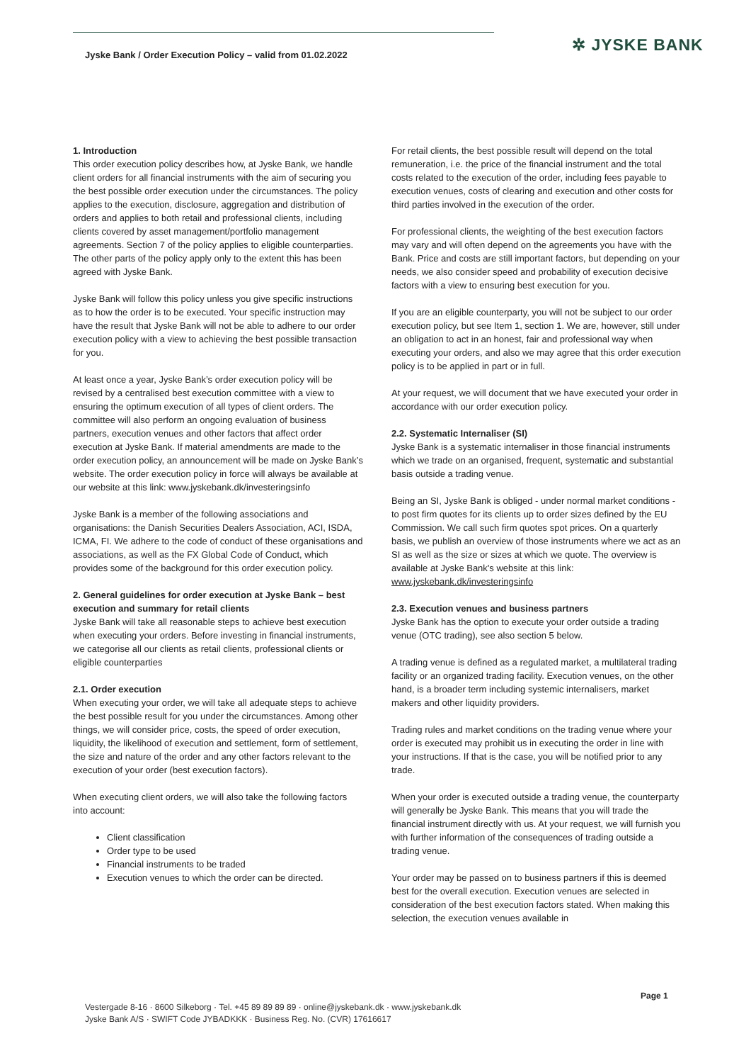Jyske Bank / Order Execution Policy – valid from 01.02.2022
✲ JYSKE BANK
1. Introduction
This order execution policy describes how, at Jyske Bank, we handle client orders for all financial instruments with the aim of securing you the best possible order execution under the circumstances. The policy applies to the execution, disclosure, aggregation and distribution of orders and applies to both retail and professional clients, including clients covered by asset management/portfolio management agreements. Section 7 of the policy applies to eligible counterparties. The other parts of the policy apply only to the extent this has been agreed with Jyske Bank.
Jyske Bank will follow this policy unless you give specific instructions as to how the order is to be executed. Your specific instruction may have the result that Jyske Bank will not be able to adhere to our order execution policy with a view to achieving the best possible transaction for you.
At least once a year, Jyske Bank’s order execution policy will be revised by a centralised best execution committee with a view to ensuring the optimum execution of all types of client orders. The committee will also perform an ongoing evaluation of business partners, execution venues and other factors that affect order execution at Jyske Bank. If material amendments are made to the order execution policy, an announcement will be made on Jyske Bank’s website. The order execution policy in force will always be available at our website at this link: www.jyskebank.dk/investeringsinfo
Jyske Bank is a member of the following associations and organisations: the Danish Securities Dealers Association, ACI, ISDA, ICMA, FI. We adhere to the code of conduct of these organisations and associations, as well as the FX Global Code of Conduct, which provides some of the background for this order execution policy.
2. General guidelines for order execution at Jyske Bank – best execution and summary for retail clients
Jyske Bank will take all reasonable steps to achieve best execution when executing your orders. Before investing in financial instruments, we categorise all our clients as retail clients, professional clients or eligible counterparties
2.1. Order execution
When executing your order, we will take all adequate steps to achieve the best possible result for you under the circumstances. Among other things, we will consider price, costs, the speed of order execution, liquidity, the likelihood of execution and settlement, form of settlement, the size and nature of the order and any other factors relevant to the execution of your order (best execution factors).
When executing client orders, we will also take the following factors into account:
Client classification
Order type to be used
Financial instruments to be traded
Execution venues to which the order can be directed.
For retail clients, the best possible result will depend on the total remuneration, i.e. the price of the financial instrument and the total costs related to the execution of the order, including fees payable to execution venues, costs of clearing and execution and other costs for third parties involved in the execution of the order.
For professional clients, the weighting of the best execution factors may vary and will often depend on the agreements you have with the Bank. Price and costs are still important factors, but depending on your needs, we also consider speed and probability of execution decisive factors with a view to ensuring best execution for you.
If you are an eligible counterparty, you will not be subject to our order execution policy, but see Item 1, section 1. We are, however, still under an obligation to act in an honest, fair and professional way when executing your orders, and also we may agree that this order execution policy is to be applied in part or in full.
At your request, we will document that we have executed your order in accordance with our order execution policy.
2.2. Systematic Internaliser (SI)
Jyske Bank is a systematic internaliser in those financial instruments which we trade on an organised, frequent, systematic and substantial basis outside a trading venue.
Being an SI, Jyske Bank is obliged - under normal market conditions - to post firm quotes for its clients up to order sizes defined by the EU Commission. We call such firm quotes spot prices. On a quarterly basis, we publish an overview of those instruments where we act as an SI as well as the size or sizes at which we quote. The overview is available at Jyske Bank's website at this link: www.jyskebank.dk/investeringsinfo
2.3. Execution venues and business partners
Jyske Bank has the option to execute your order outside a trading venue (OTC trading), see also section 5 below.
A trading venue is defined as a regulated market, a multilateral trading facility or an organized trading facility. Execution venues, on the other hand, is a broader term including systemic internalisers, market makers and other liquidity providers.
Trading rules and market conditions on the trading venue where your order is executed may prohibit us in executing the order in line with your instructions. If that is the case, you will be notified prior to any trade.
When your order is executed outside a trading venue, the counterparty will generally be Jyske Bank. This means that you will trade the financial instrument directly with us. At your request, we will furnish you with further information of the consequences of trading outside a trading venue.
Your order may be passed on to business partners if this is deemed best for the overall execution. Execution venues are selected in consideration of the best execution factors stated. When making this selection, the execution venues available in
Page 1
Vestergade 8-16 · 8600 Silkeborg · Tel. +45 89 89 89 89 · online@jyskebank.dk · www.jyskebank.dk
Jyske Bank A/S · SWIFT Code JYBADKKK · Business Reg. No. (CVR) 17616617